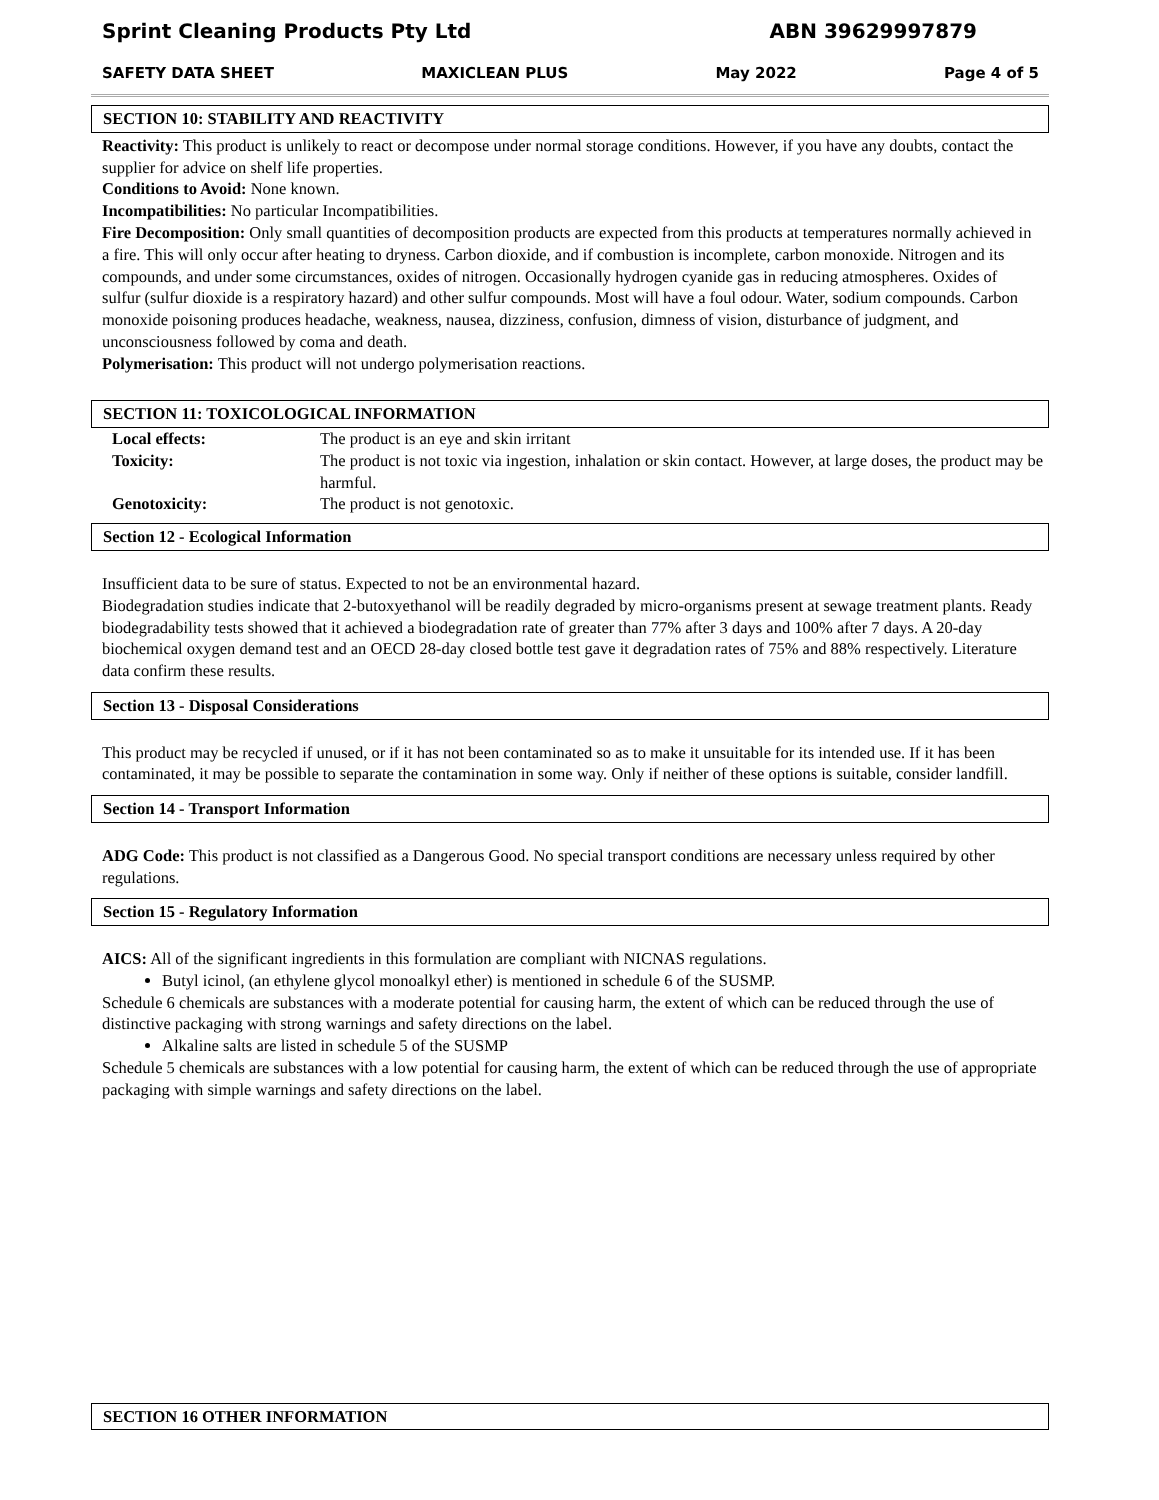Sprint Cleaning Products Pty Ltd ABN 39629997879
SAFETY DATA SHEET MAXICLEAN PLUS May 2022 Page 4 of 5
SECTION 10: STABILITY AND REACTIVITY
Reactivity: This product is unlikely to react or decompose under normal storage conditions. However, if you have any doubts, contact the supplier for advice on shelf life properties.
Conditions to Avoid: None known.
Incompatibilities: No particular Incompatibilities.
Fire Decomposition: Only small quantities of decomposition products are expected from this products at temperatures normally achieved in a fire. This will only occur after heating to dryness. Carbon dioxide, and if combustion is incomplete, carbon monoxide. Nitrogen and its compounds, and under some circumstances, oxides of nitrogen. Occasionally hydrogen cyanide gas in reducing atmospheres. Oxides of sulfur (sulfur dioxide is a respiratory hazard) and other sulfur compounds. Most will have a foul odour. Water, sodium compounds. Carbon monoxide poisoning produces headache, weakness, nausea, dizziness, confusion, dimness of vision, disturbance of judgment, and unconsciousness followed by coma and death.
Polymerisation: This product will not undergo polymerisation reactions.
SECTION 11: TOXICOLOGICAL INFORMATION
| Local effects: | The product is an eye and skin irritant |
| Toxicity: | The product is not toxic via ingestion, inhalation or skin contact. However, at large doses, the product may be harmful. |
| Genotoxicity: | The product is not genotoxic. |
Section 12 - Ecological Information
Insufficient data to be sure of status. Expected to not be an environmental hazard.
Biodegradation studies indicate that 2-butoxyethanol will be readily degraded by micro-organisms present at sewage treatment plants. Ready biodegradability tests showed that it achieved a biodegradation rate of greater than 77% after 3 days and 100% after 7 days. A 20-day biochemical oxygen demand test and an OECD 28-day closed bottle test gave it degradation rates of 75% and 88% respectively. Literature data confirm these results.
Section 13 - Disposal Considerations
This product may be recycled if unused, or if it has not been contaminated so as to make it unsuitable for its intended use. If it has been contaminated, it may be possible to separate the contamination in some way. Only if neither of these options is suitable, consider landfill.
Section 14 - Transport Information
ADG Code: This product is not classified as a Dangerous Good. No special transport conditions are necessary unless required by other regulations.
Section 15 - Regulatory Information
AICS: All of the significant ingredients in this formulation are compliant with NICNAS regulations.
Butyl icinol, (an ethylene glycol monoalkyl ether) is mentioned in schedule 6 of the SUSMP.
Schedule 6 chemicals are substances with a moderate potential for causing harm, the extent of which can be reduced through the use of distinctive packaging with strong warnings and safety directions on the label.
Alkaline salts are listed in schedule 5 of the SUSMP
Schedule 5 chemicals are substances with a low potential for causing harm, the extent of which can be reduced through the use of appropriate packaging with simple warnings and safety directions on the label.
SECTION 16 OTHER INFORMATION